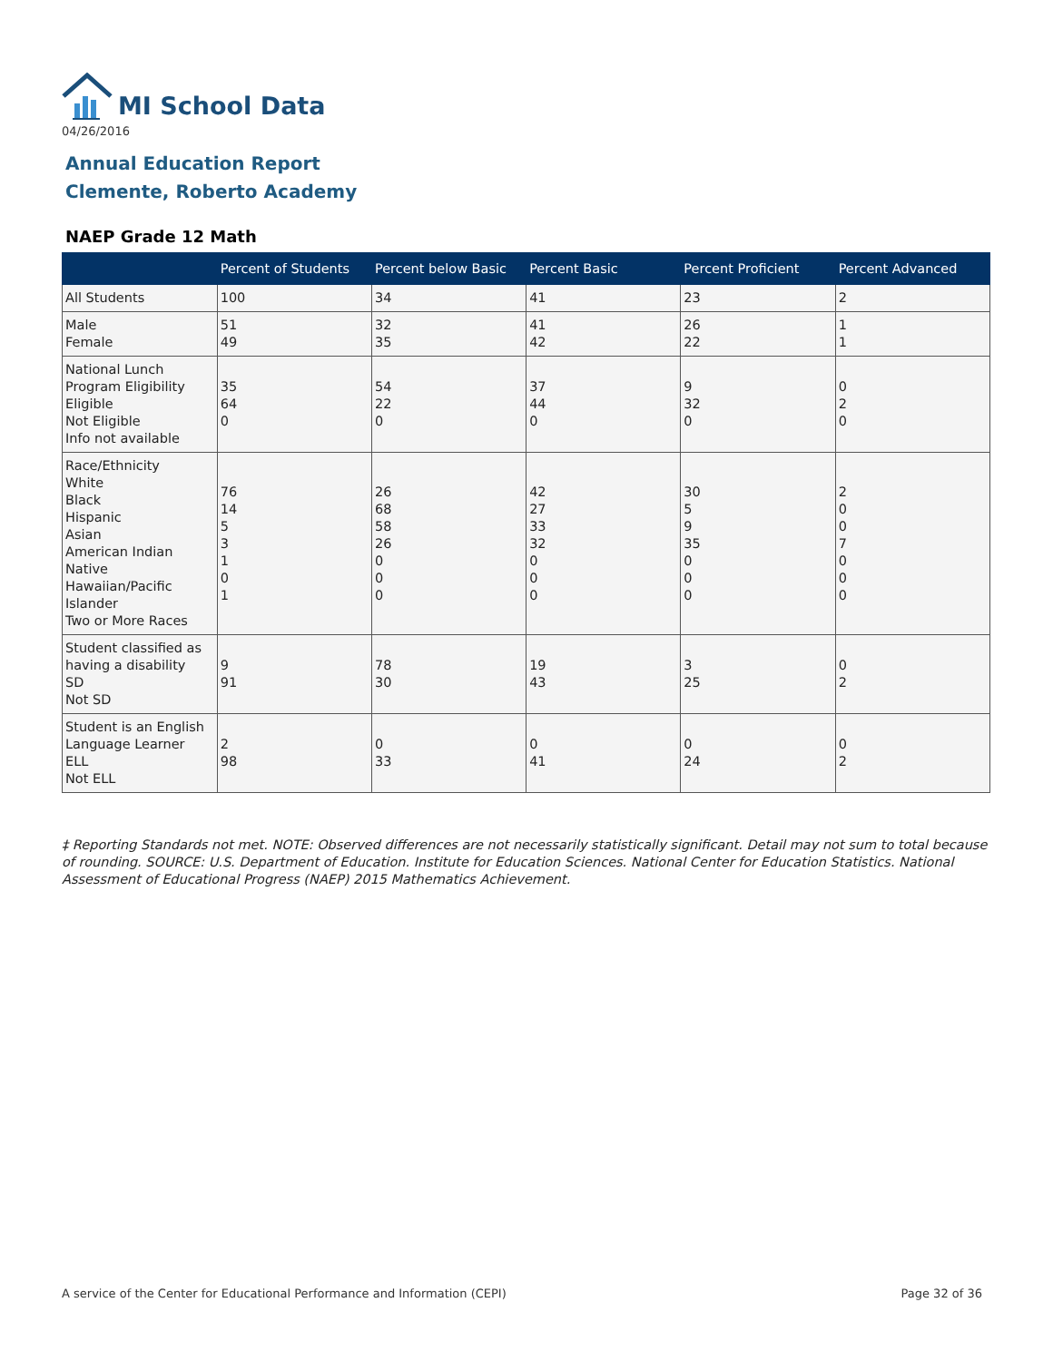MI School Data
04/26/2016
Annual Education Report
Clemente, Roberto Academy
NAEP Grade 12 Math
| | Percent of Students | Percent below Basic | Percent Basic | Percent Proficient | Percent Advanced |
| --- | --- | --- | --- | --- | --- |
| All Students | 100 | 34 | 41 | 23 | 2 |
| Male Female | 51 49 | 32 35 | 41 42 | 26 22 | 1 1 |
| National Lunch Program Eligibility Eligible Not Eligible Info not available | 35 64 0 | 54 22 0 | 37 44 0 | 9 32 0 | 0 2 0 |
| Race/Ethnicity White Black Hispanic Asian American Indian Native Hawaiian/Pacific Islander Two or More Races | 76 14 5 3 1 0 1 | 26 68 58 26 0 0 0 | 42 27 33 32 0 0 0 | 30 5 9 35 0 0 0 | 2 0 0 7 0 0 0 |
| Student classified as having a disability SD Not SD | 9 91 | 78 30 | 19 43 | 3 25 | 0 2 |
| Student is an English Language Learner ELL Not ELL | 2 98 | 0 33 | 0 41 | 0 24 | 0 2 |
‡ Reporting Standards not met. NOTE: Observed differences are not necessarily statistically significant. Detail may not sum to total because of rounding. SOURCE: U.S. Department of Education. Institute for Education Sciences. National Center for Education Statistics. National Assessment of Educational Progress (NAEP) 2015 Mathematics Achievement.
A service of the Center for Educational Performance and Information (CEPI)
Page 32 of 36